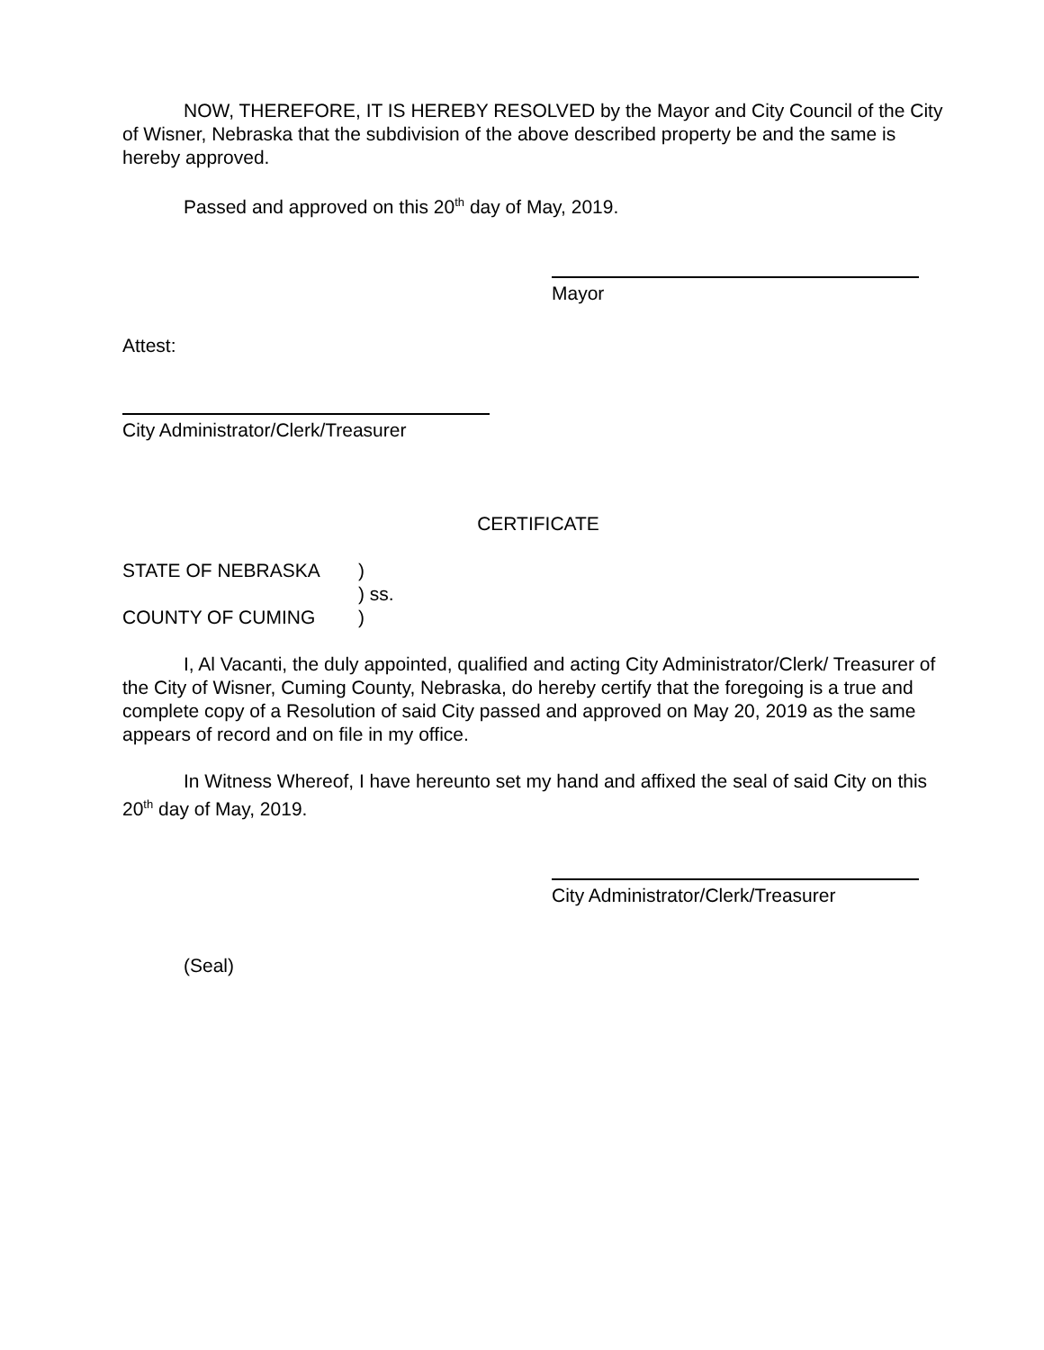NOW, THEREFORE, IT IS HEREBY RESOLVED by the Mayor and City Council of the City of Wisner, Nebraska that the subdivision of the above described property be and the same is hereby approved.
Passed and approved on this 20<sup>th</sup> day of May, 2019.
Mayor
Attest:
City Administrator/Clerk/Treasurer
CERTIFICATE
STATE OF NEBRASKA)
) ss.
COUNTY OF CUMING)
I, Al Vacanti, the duly appointed, qualified and acting City Administrator/Clerk/ Treasurer of the City of Wisner, Cuming County, Nebraska, do hereby certify that the foregoing is a true and complete copy of a Resolution of said City passed and approved on May 20, 2019 as the same appears of record and on file in my office.
In Witness Whereof, I have hereunto set my hand and affixed the seal of said City on this 20<sup>th</sup> day of May, 2019.
City Administrator/Clerk/Treasurer
(Seal)